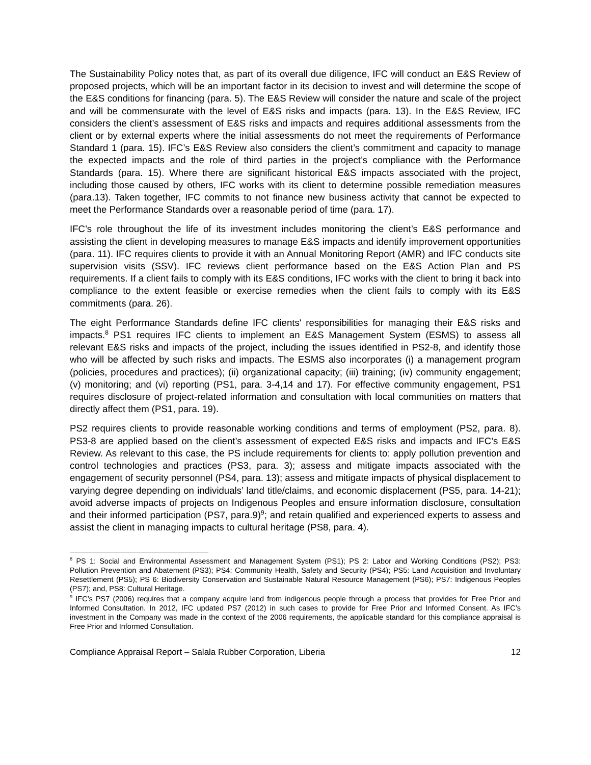The Sustainability Policy notes that, as part of its overall due diligence, IFC will conduct an E&S Review of proposed projects, which will be an important factor in its decision to invest and will determine the scope of the E&S conditions for financing (para. 5). The E&S Review will consider the nature and scale of the project and will be commensurate with the level of E&S risks and impacts (para. 13). In the E&S Review, IFC considers the client’s assessment of E&S risks and impacts and requires additional assessments from the client or by external experts where the initial assessments do not meet the requirements of Performance Standard 1 (para. 15). IFC’s E&S Review also considers the client’s commitment and capacity to manage the expected impacts and the role of third parties in the project’s compliance with the Performance Standards (para. 15). Where there are significant historical E&S impacts associated with the project, including those caused by others, IFC works with its client to determine possible remediation measures (para.13). Taken together, IFC commits to not finance new business activity that cannot be expected to meet the Performance Standards over a reasonable period of time (para. 17).
IFC’s role throughout the life of its investment includes monitoring the client’s E&S performance and assisting the client in developing measures to manage E&S impacts and identify improvement opportunities (para. 11). IFC requires clients to provide it with an Annual Monitoring Report (AMR) and IFC conducts site supervision visits (SSV). IFC reviews client performance based on the E&S Action Plan and PS requirements. If a client fails to comply with its E&S conditions, IFC works with the client to bring it back into compliance to the extent feasible or exercise remedies when the client fails to comply with its E&S commitments (para. 26).
The eight Performance Standards define IFC clients' responsibilities for managing their E&S risks and impacts.<sup>8</sup> PS1 requires IFC clients to implement an E&S Management System (ESMS) to assess all relevant E&S risks and impacts of the project, including the issues identified in PS2-8, and identify those who will be affected by such risks and impacts. The ESMS also incorporates (i) a management program (policies, procedures and practices); (ii) organizational capacity; (iii) training; (iv) community engagement; (v) monitoring; and (vi) reporting (PS1, para. 3-4,14 and 17). For effective community engagement, PS1 requires disclosure of project-related information and consultation with local communities on matters that directly affect them (PS1, para. 19).
PS2 requires clients to provide reasonable working conditions and terms of employment (PS2, para. 8). PS3-8 are applied based on the client’s assessment of expected E&S risks and impacts and IFC’s E&S Review. As relevant to this case, the PS include requirements for clients to: apply pollution prevention and control technologies and practices (PS3, para. 3); assess and mitigate impacts associated with the engagement of security personnel (PS4, para. 13); assess and mitigate impacts of physical displacement to varying degree depending on individuals’ land title/claims, and economic displacement (PS5, para. 14-21); avoid adverse impacts of projects on Indigenous Peoples and ensure information disclosure, consultation and their informed participation (PS7, para.9)<sup>9</sup>; and retain qualified and experienced experts to assess and assist the client in managing impacts to cultural heritage (PS8, para. 4).
<sup>8</sup> PS 1: Social and Environmental Assessment and Management System (PS1); PS 2: Labor and Working Conditions (PS2); PS3: Pollution Prevention and Abatement (PS3); PS4: Community Health, Safety and Security (PS4); PS5: Land Acquisition and Involuntary Resettlement (PS5); PS 6: Biodiversity Conservation and Sustainable Natural Resource Management (PS6); PS7: Indigenous Peoples (PS7); and, PS8: Cultural Heritage.
<sup>9</sup> IFC’s PS7 (2006) requires that a company acquire land from indigenous people through a process that provides for Free Prior and Informed Consultation. In 2012, IFC updated PS7 (2012) in such cases to provide for Free Prior and Informed Consent. As IFC’s investment in the Company was made in the context of the 2006 requirements, the applicable standard for this compliance appraisal is Free Prior and Informed Consultation.
Compliance Appraisal Report – Salala Rubber Corporation, Liberia 12